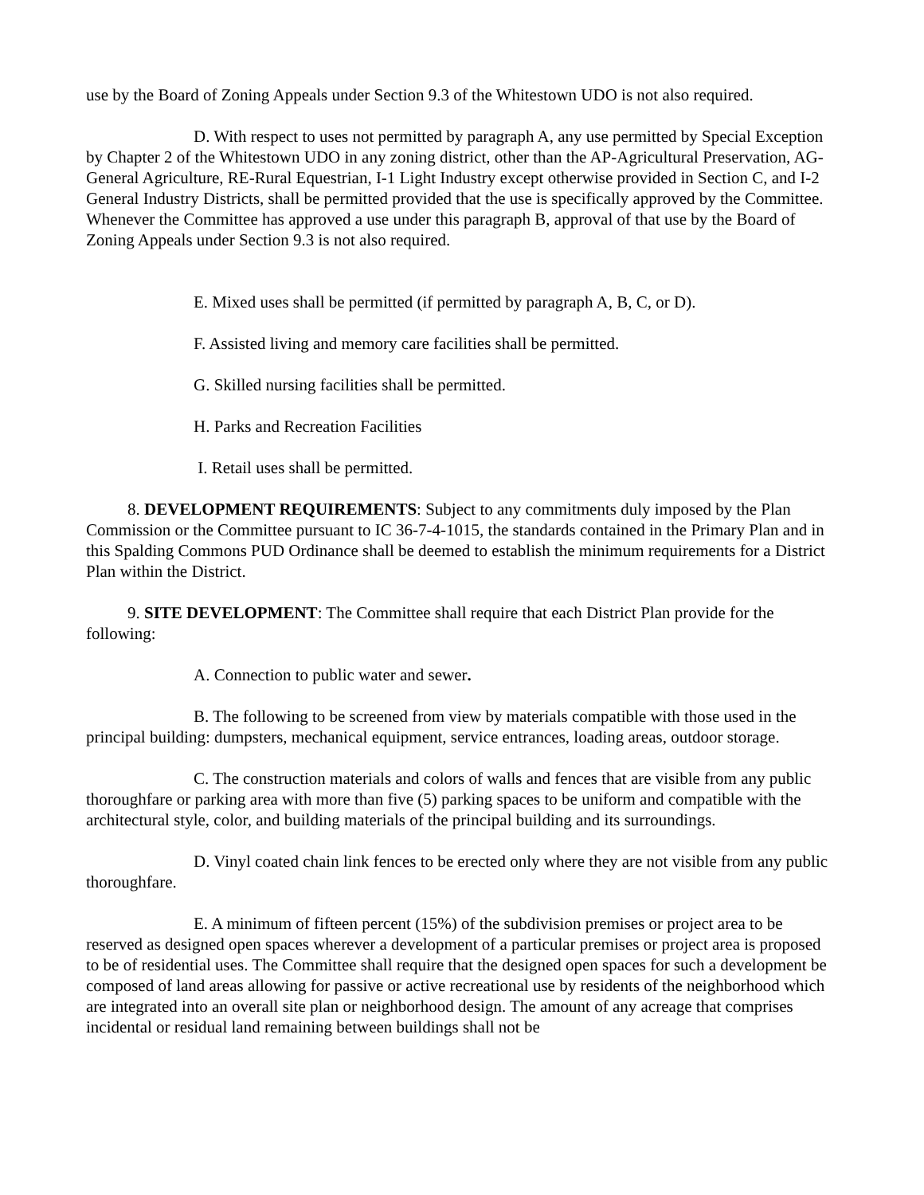use by the Board of Zoning Appeals under Section 9.3 of the Whitestown UDO is not also required.
D. With respect to uses not permitted by paragraph A, any use permitted by Special Exception by Chapter 2 of the Whitestown UDO in any zoning district, other than the AP-Agricultural Preservation, AG-General Agriculture, RE-Rural Equestrian, I-1 Light Industry except otherwise provided in Section C, and I-2 General Industry Districts, shall be permitted provided that the use is specifically approved by the Committee. Whenever the Committee has approved a use under this paragraph B, approval of that use by the Board of Zoning Appeals under Section 9.3 is not also required.
E. Mixed uses shall be permitted (if permitted by paragraph A, B, C, or D).
F. Assisted living and memory care facilities shall be permitted.
G. Skilled nursing facilities shall be permitted.
H. Parks and Recreation Facilities
I. Retail uses shall be permitted.
8. DEVELOPMENT REQUIREMENTS: Subject to any commitments duly imposed by the Plan Commission or the Committee pursuant to IC 36-7-4-1015, the standards contained in the Primary Plan and in this Spalding Commons PUD Ordinance shall be deemed to establish the minimum requirements for a District Plan within the District.
9. SITE DEVELOPMENT: The Committee shall require that each District Plan provide for the following:
A. Connection to public water and sewer.
B. The following to be screened from view by materials compatible with those used in the principal building: dumpsters, mechanical equipment, service entrances, loading areas, outdoor storage.
C. The construction materials and colors of walls and fences that are visible from any public thoroughfare or parking area with more than five (5) parking spaces to be uniform and compatible with the architectural style, color, and building materials of the principal building and its surroundings.
D. Vinyl coated chain link fences to be erected only where they are not visible from any public thoroughfare.
E. A minimum of fifteen percent (15%) of the subdivision premises or project area to be reserved as designed open spaces wherever a development of a particular premises or project area is proposed to be of residential uses. The Committee shall require that the designed open spaces for such a development be composed of land areas allowing for passive or active recreational use by residents of the neighborhood which are integrated into an overall site plan or neighborhood design. The amount of any acreage that comprises incidental or residual land remaining between buildings shall not be